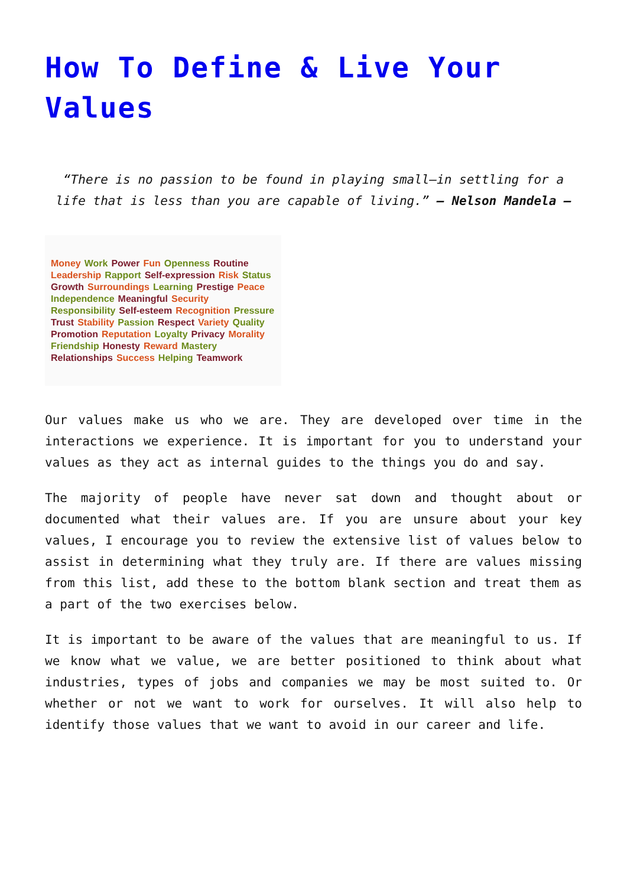How To Define & Live Your Values
“There is no passion to be found in playing small—in settling for a life that is less than you are capable of living.” – Nelson Mandela –
Money Work Power Fun Openness Routine Leadership Rapport Self-expression Risk Status Growth Surroundings Learning Prestige Peace Independence Meaningful Security Responsibility Self-esteem Recognition Pressure Trust Stability Passion Respect Variety Quality Promotion Reputation Loyalty Privacy Morality Friendship Honesty Reward Mastery Relationships Success Helping Teamwork
Our values make us who we are. They are developed over time in the interactions we experience. It is important for you to understand your values as they act as internal guides to the things you do and say.
The majority of people have never sat down and thought about or documented what their values are. If you are unsure about your key values, I encourage you to review the extensive list of values below to assist in determining what they truly are. If there are values missing from this list, add these to the bottom blank section and treat them as a part of the two exercises below.
It is important to be aware of the values that are meaningful to us. If we know what we value, we are better positioned to think about what industries, types of jobs and companies we may be most suited to. Or whether or not we want to work for ourselves. It will also help to identify those values that we want to avoid in our career and life.